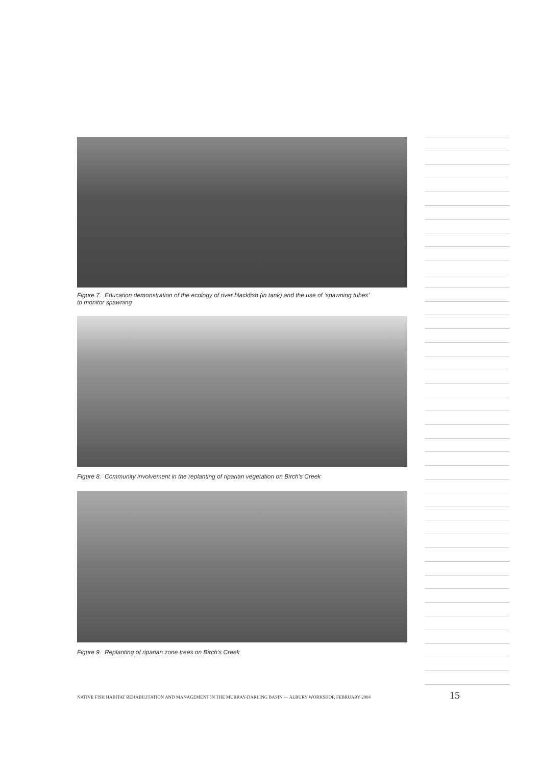Figure 7. Education demonstration of the ecology of river blackfish (in tank) and the use of ‘spawning tubes’
to monitor spawning
Figure 8. Community involvement in the replanting of riparian vegetation on Birch’s Creek
Figure 9. Replanting of riparian zone trees on Birch’s Creek
NATIVE FISH HABITAT REHABILITATION AND MANAGEMENT IN THE MURRAY-DARLING BASIN — ALBURY WORKSHOP, FEBRUARY 2004 15